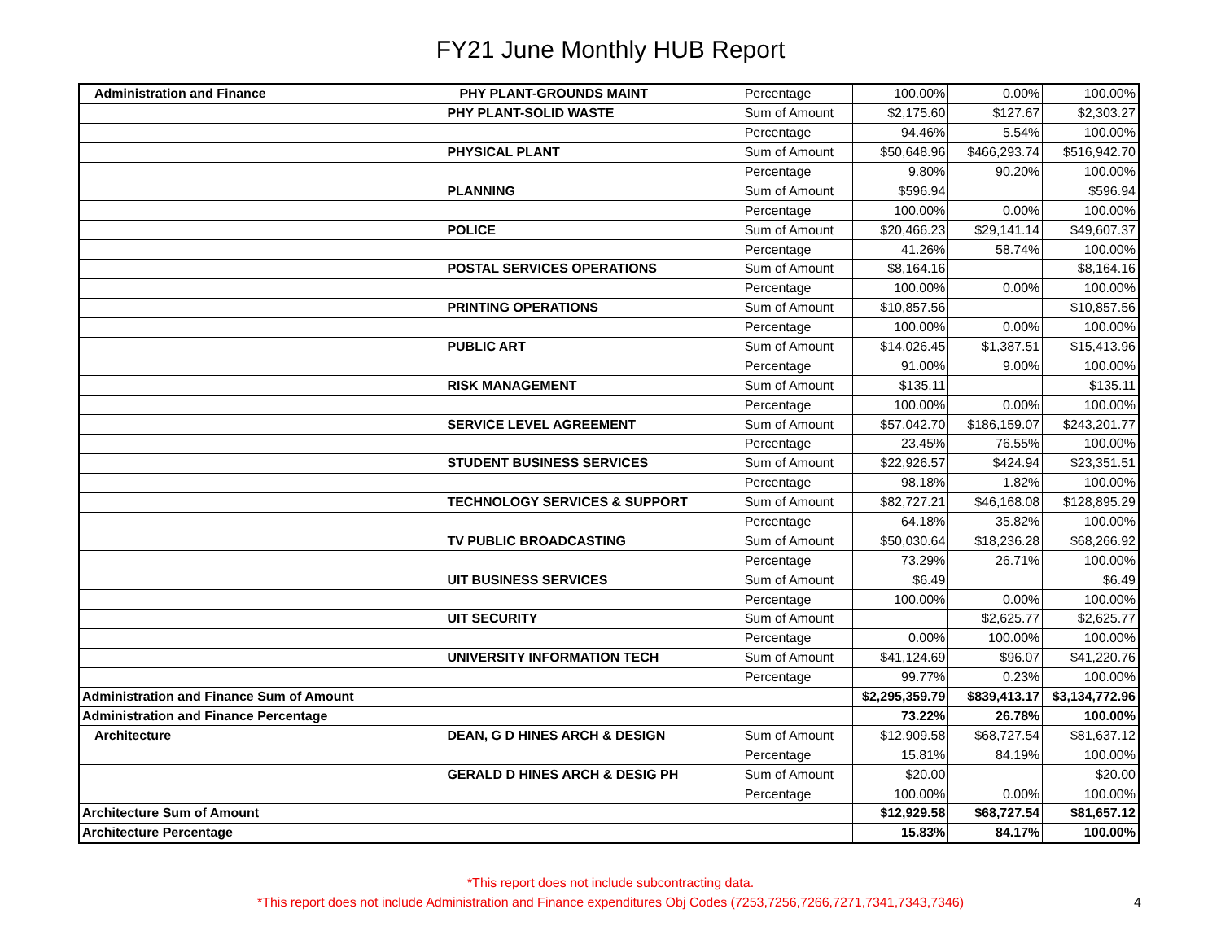FY21 June Monthly HUB Report
| Administration and Finance | PHY PLANT-GROUNDS MAINT | Percentage | 100.00% | 0.00% | 100.00% |
| | PHY PLANT-SOLID WASTE | Sum of Amount | $2,175.60 | $127.67 | $2,303.27 |
| | | Percentage | 94.46% | 5.54% | 100.00% |
| | PHYSICAL PLANT | Sum of Amount | $50,648.96 | $466,293.74 | $516,942.70 |
| | | Percentage | 9.80% | 90.20% | 100.00% |
| | PLANNING | Sum of Amount | $596.94 | | $596.94 |
| | | Percentage | 100.00% | 0.00% | 100.00% |
| | POLICE | Sum of Amount | $20,466.23 | $29,141.14 | $49,607.37 |
| | | Percentage | 41.26% | 58.74% | 100.00% |
| | POSTAL SERVICES OPERATIONS | Sum of Amount | $8,164.16 | | $8,164.16 |
| | | Percentage | 100.00% | 0.00% | 100.00% |
| | PRINTING OPERATIONS | Sum of Amount | $10,857.56 | | $10,857.56 |
| | | Percentage | 100.00% | 0.00% | 100.00% |
| | PUBLIC ART | Sum of Amount | $14,026.45 | $1,387.51 | $15,413.96 |
| | | Percentage | 91.00% | 9.00% | 100.00% |
| | RISK MANAGEMENT | Sum of Amount | $135.11 | | $135.11 |
| | | Percentage | 100.00% | 0.00% | 100.00% |
| | SERVICE LEVEL AGREEMENT | Sum of Amount | $57,042.70 | $186,159.07 | $243,201.77 |
| | | Percentage | 23.45% | 76.55% | 100.00% |
| | STUDENT BUSINESS SERVICES | Sum of Amount | $22,926.57 | $424.94 | $23,351.51 |
| | | Percentage | 98.18% | 1.82% | 100.00% |
| | TECHNOLOGY SERVICES & SUPPORT | Sum of Amount | $82,727.21 | $46,168.08 | $128,895.29 |
| | | Percentage | 64.18% | 35.82% | 100.00% |
| | TV PUBLIC BROADCASTING | Sum of Amount | $50,030.64 | $18,236.28 | $68,266.92 |
| | | Percentage | 73.29% | 26.71% | 100.00% |
| | UIT BUSINESS SERVICES | Sum of Amount | $6.49 | | $6.49 |
| | | Percentage | 100.00% | 0.00% | 100.00% |
| | UIT SECURITY | Sum of Amount | | $2,625.77 | $2,625.77 |
| | | Percentage | 0.00% | 100.00% | 100.00% |
| | UNIVERSITY INFORMATION TECH | Sum of Amount | $41,124.69 | $96.07 | $41,220.76 |
| | | Percentage | 99.77% | 0.23% | 100.00% |
| Administration and Finance Sum of Amount | | | $2,295,359.79 | $839,413.17 | $3,134,772.96 |
| Administration and Finance Percentage | | | 73.22% | 26.78% | 100.00% |
| Architecture | DEAN, G D HINES ARCH & DESIGN | Sum of Amount | $12,909.58 | $68,727.54 | $81,637.12 |
| | | Percentage | 15.81% | 84.19% | 100.00% |
| | GERALD D HINES ARCH & DESIG PH | Sum of Amount | $20.00 | | $20.00 |
| | | Percentage | 100.00% | 0.00% | 100.00% |
| Architecture Sum of Amount | | | $12,929.58 | $68,727.54 | $81,657.12 |
| Architecture Percentage | | | 15.83% | 84.17% | 100.00% |
*This report does not include subcontracting data.
*This report does not include Administration and Finance expenditures Obj Codes (7253,7256,7266,7271,7341,7343,7346)
4